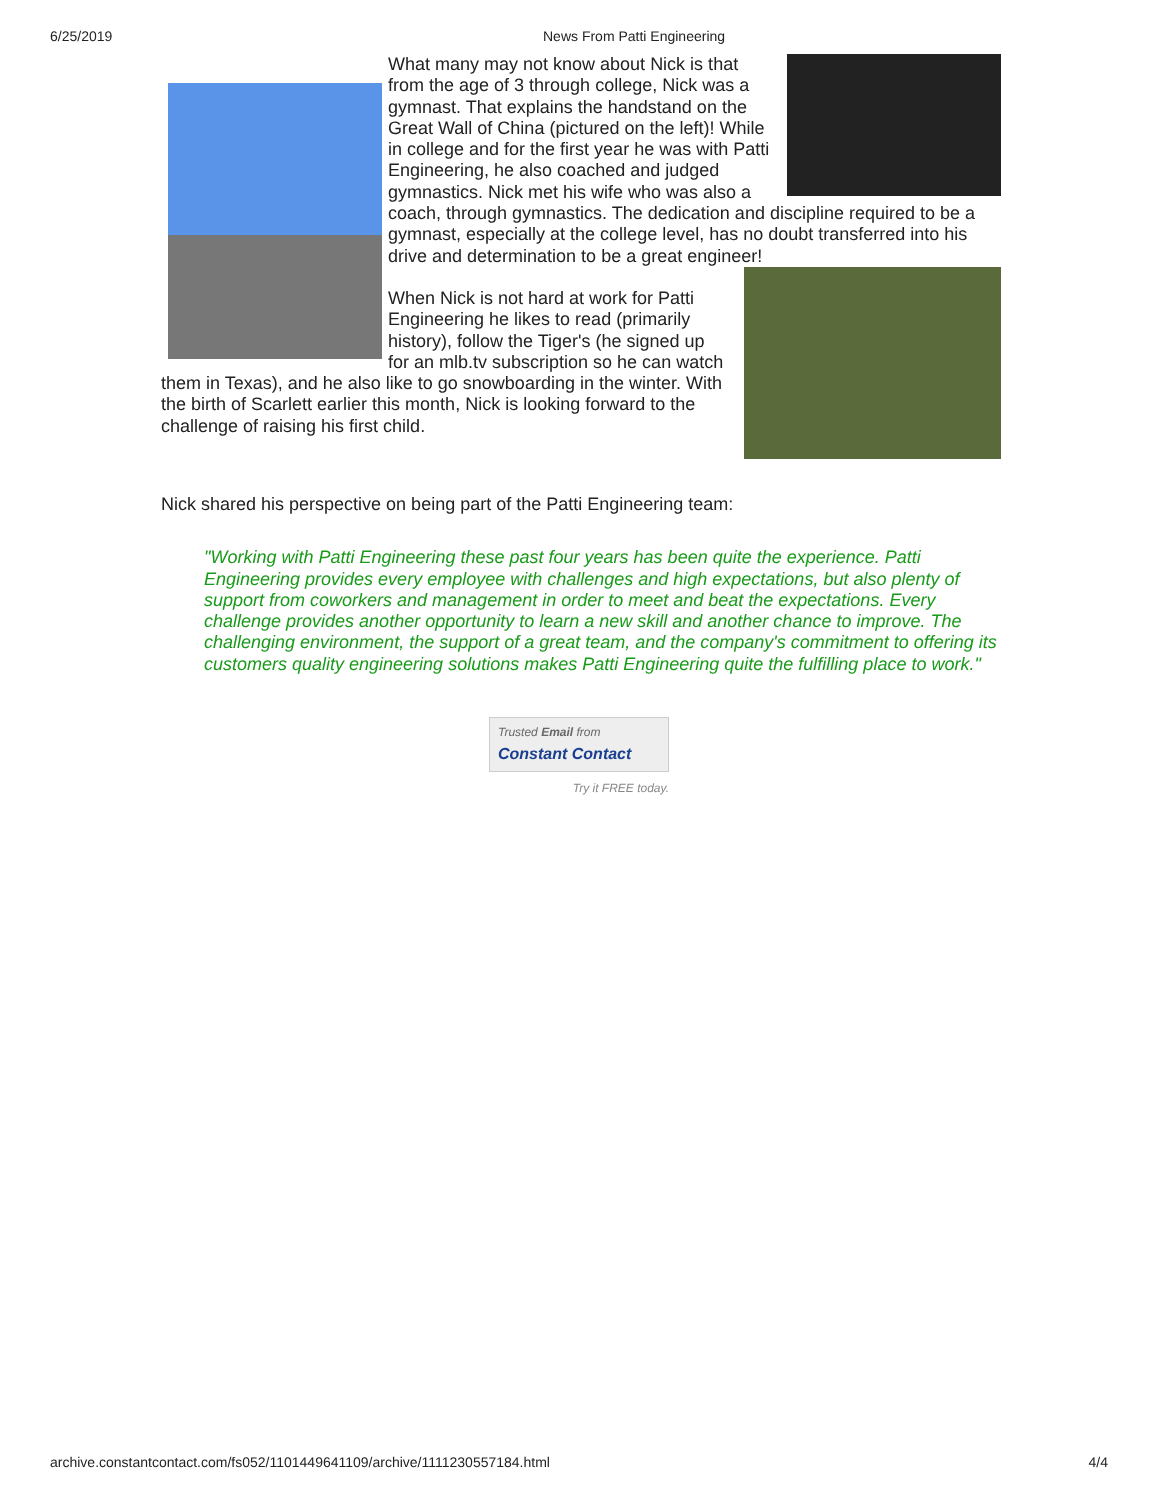6/25/2019 News From Patti Engineering
What many may not know about Nick is that from the age of 3 through college, Nick was a gymnast. That explains the handstand on the Great Wall of China (pictured on the left)! While in college and for the first year he was with Patti Engineering, he also coached and judged gymnastics. Nick met his wife who was also a coach, through gymnastics. The dedication and discipline required to be a gymnast, especially at the college level, has no doubt transferred into his drive and determination to be a great engineer!
When Nick is not hard at work for Patti Engineering he likes to read (primarily history), follow the Tiger's (he signed up for an mlb.tv subscription so he can watch them in Texas), and he also like to go snowboarding in the winter. With the birth of Scarlett earlier this month, Nick is looking forward to the challenge of raising his first child.
Nick shared his perspective on being part of the Patti Engineering team:
"Working with Patti Engineering these past four years has been quite the experience. Patti Engineering provides every employee with challenges and high expectations, but also plenty of support from coworkers and management in order to meet and beat the expectations. Every challenge provides another opportunity to learn a new skill and another chance to improve. The challenging environment, the support of a great team, and the company's commitment to offering its customers quality engineering solutions makes Patti Engineering quite the fulfilling place to work."
Trusted Email from
Constant Contact
Try it FREE today.
archive.constantcontact.com/fs052/1101449641109/archive/1111230557184.html
4/4